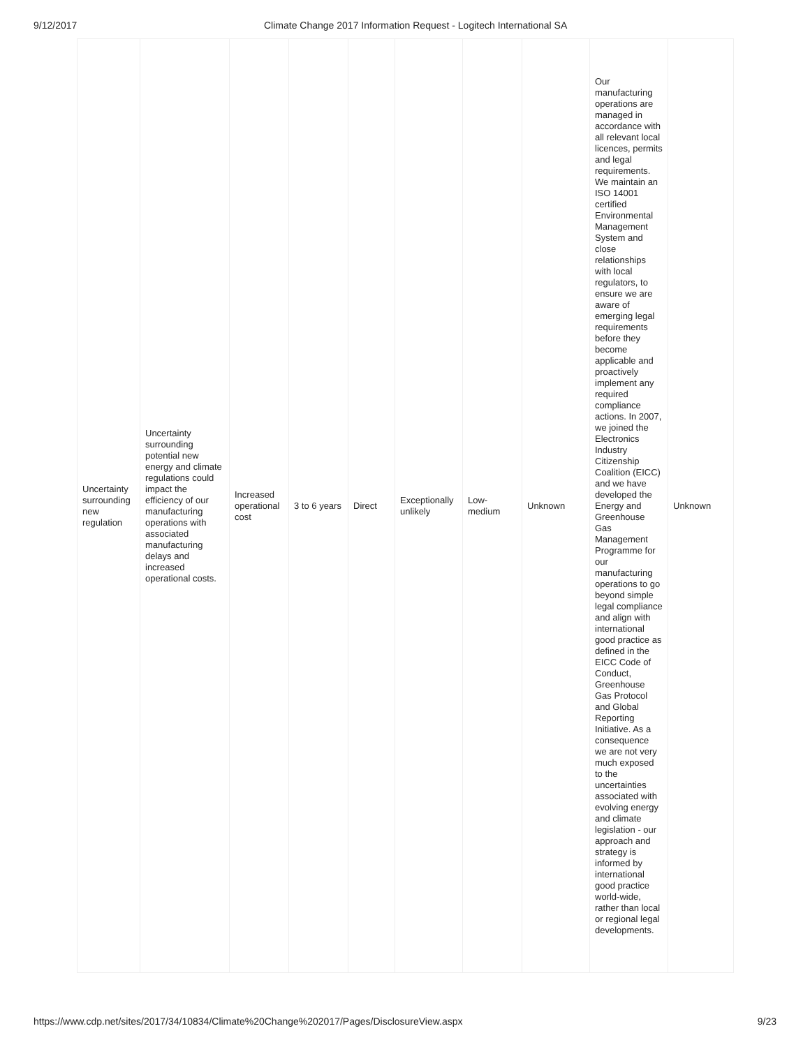9/12/2017 Climate Change 2017 Information Request - Logitech International SA
| Uncertainty surrounding new regulation | Uncertainty surrounding potential new energy and climate regulations could impact the efficiency of our manufacturing operations with associated manufacturing delays and increased operational costs. | Increased operational cost | 3 to 6 years | Direct | Exceptionally unlikely | Low-medium | Unknown | Our manufacturing operations are managed in accordance with all relevant local licences, permits and legal requirements. We maintain an ISO 14001 certified Environmental Management System and close relationships with local regulators, to ensure we are aware of emerging legal requirements before they become applicable and proactively implement any required compliance actions. In 2007, we joined the Electronics Industry Citizenship Coalition (EICC) and we have developed the Energy and Greenhouse Gas Management Programme for our manufacturing operations to go beyond simple legal compliance and align with international good practice as defined in the EICC Code of Conduct, Greenhouse Gas Protocol and Global Reporting Initiative. As a consequence we are not very much exposed to the uncertainties associated with evolving energy and climate legislation - our approach and strategy is informed by international good practice world-wide, rather than local or regional legal developments. | Unknown |
https://www.cdp.net/sites/2017/34/10834/Climate%20Change%202017/Pages/DisclosureView.aspx 9/23